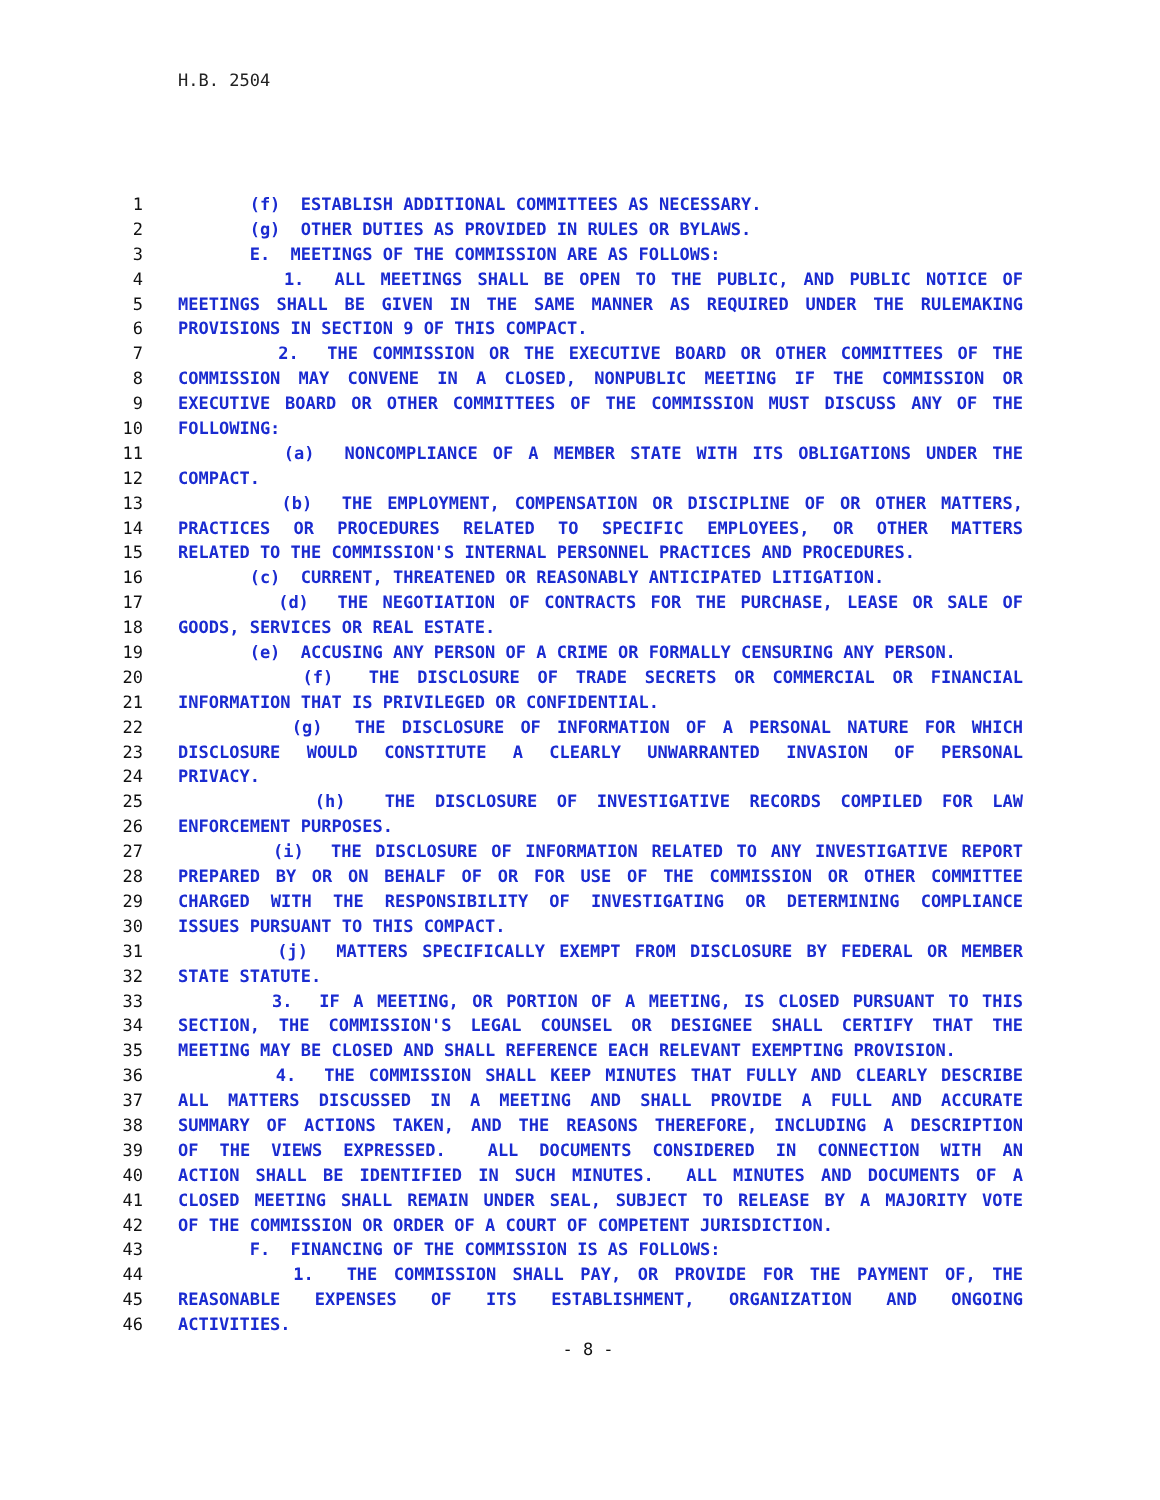H.B. 2504
1 (f) ESTABLISH ADDITIONAL COMMITTEES AS NECESSARY.
2 (g) OTHER DUTIES AS PROVIDED IN RULES OR BYLAWS.
3 E. MEETINGS OF THE COMMISSION ARE AS FOLLOWS:
4 1. ALL MEETINGS SHALL BE OPEN TO THE PUBLIC, AND PUBLIC NOTICE OF
5 MEETINGS SHALL BE GIVEN IN THE SAME MANNER AS REQUIRED UNDER THE RULEMAKING
6 PROVISIONS IN SECTION 9 OF THIS COMPACT.
7 2. THE COMMISSION OR THE EXECUTIVE BOARD OR OTHER COMMITTEES OF THE
8 COMMISSION MAY CONVENE IN A CLOSED, NONPUBLIC MEETING IF THE COMMISSION OR
9 EXECUTIVE BOARD OR OTHER COMMITTEES OF THE COMMISSION MUST DISCUSS ANY OF THE
10 FOLLOWING:
11 (a) NONCOMPLIANCE OF A MEMBER STATE WITH ITS OBLIGATIONS UNDER THE
12 COMPACT.
13 (b) THE EMPLOYMENT, COMPENSATION OR DISCIPLINE OF OR OTHER MATTERS,
14 PRACTICES OR PROCEDURES RELATED TO SPECIFIC EMPLOYEES, OR OTHER MATTERS
15 RELATED TO THE COMMISSION'S INTERNAL PERSONNEL PRACTICES AND PROCEDURES.
16 (c) CURRENT, THREATENED OR REASONABLY ANTICIPATED LITIGATION.
17 (d) THE NEGOTIATION OF CONTRACTS FOR THE PURCHASE, LEASE OR SALE OF
18 GOODS, SERVICES OR REAL ESTATE.
19 (e) ACCUSING ANY PERSON OF A CRIME OR FORMALLY CENSURING ANY PERSON.
20 (f) THE DISCLOSURE OF TRADE SECRETS OR COMMERCIAL OR FINANCIAL
21 INFORMATION THAT IS PRIVILEGED OR CONFIDENTIAL.
22 (g) THE DISCLOSURE OF INFORMATION OF A PERSONAL NATURE FOR WHICH
23 DISCLOSURE WOULD CONSTITUTE A CLEARLY UNWARRANTED INVASION OF PERSONAL
24 PRIVACY.
25 (h) THE DISCLOSURE OF INVESTIGATIVE RECORDS COMPILED FOR LAW
26 ENFORCEMENT PURPOSES.
27 (i) THE DISCLOSURE OF INFORMATION RELATED TO ANY INVESTIGATIVE REPORT
28 PREPARED BY OR ON BEHALF OF OR FOR USE OF THE COMMISSION OR OTHER COMMITTEE
29 CHARGED WITH THE RESPONSIBILITY OF INVESTIGATING OR DETERMINING COMPLIANCE
30 ISSUES PURSUANT TO THIS COMPACT.
31 (j) MATTERS SPECIFICALLY EXEMPT FROM DISCLOSURE BY FEDERAL OR MEMBER
32 STATE STATUTE.
33 3. IF A MEETING, OR PORTION OF A MEETING, IS CLOSED PURSUANT TO THIS
34 SECTION, THE COMMISSION'S LEGAL COUNSEL OR DESIGNEE SHALL CERTIFY THAT THE
35 MEETING MAY BE CLOSED AND SHALL REFERENCE EACH RELEVANT EXEMPTING PROVISION.
36 4. THE COMMISSION SHALL KEEP MINUTES THAT FULLY AND CLEARLY DESCRIBE
37 ALL MATTERS DISCUSSED IN A MEETING AND SHALL PROVIDE A FULL AND ACCURATE
38 SUMMARY OF ACTIONS TAKEN, AND THE REASONS THEREFORE, INCLUDING A DESCRIPTION
39 OF THE VIEWS EXPRESSED. ALL DOCUMENTS CONSIDERED IN CONNECTION WITH AN
40 ACTION SHALL BE IDENTIFIED IN SUCH MINUTES. ALL MINUTES AND DOCUMENTS OF A
41 CLOSED MEETING SHALL REMAIN UNDER SEAL, SUBJECT TO RELEASE BY A MAJORITY VOTE
42 OF THE COMMISSION OR ORDER OF A COURT OF COMPETENT JURISDICTION.
43 F. FINANCING OF THE COMMISSION IS AS FOLLOWS:
44 1. THE COMMISSION SHALL PAY, OR PROVIDE FOR THE PAYMENT OF, THE
45 REASONABLE EXPENSES OF ITS ESTABLISHMENT, ORGANIZATION AND ONGOING
46 ACTIVITIES.
- 8 -